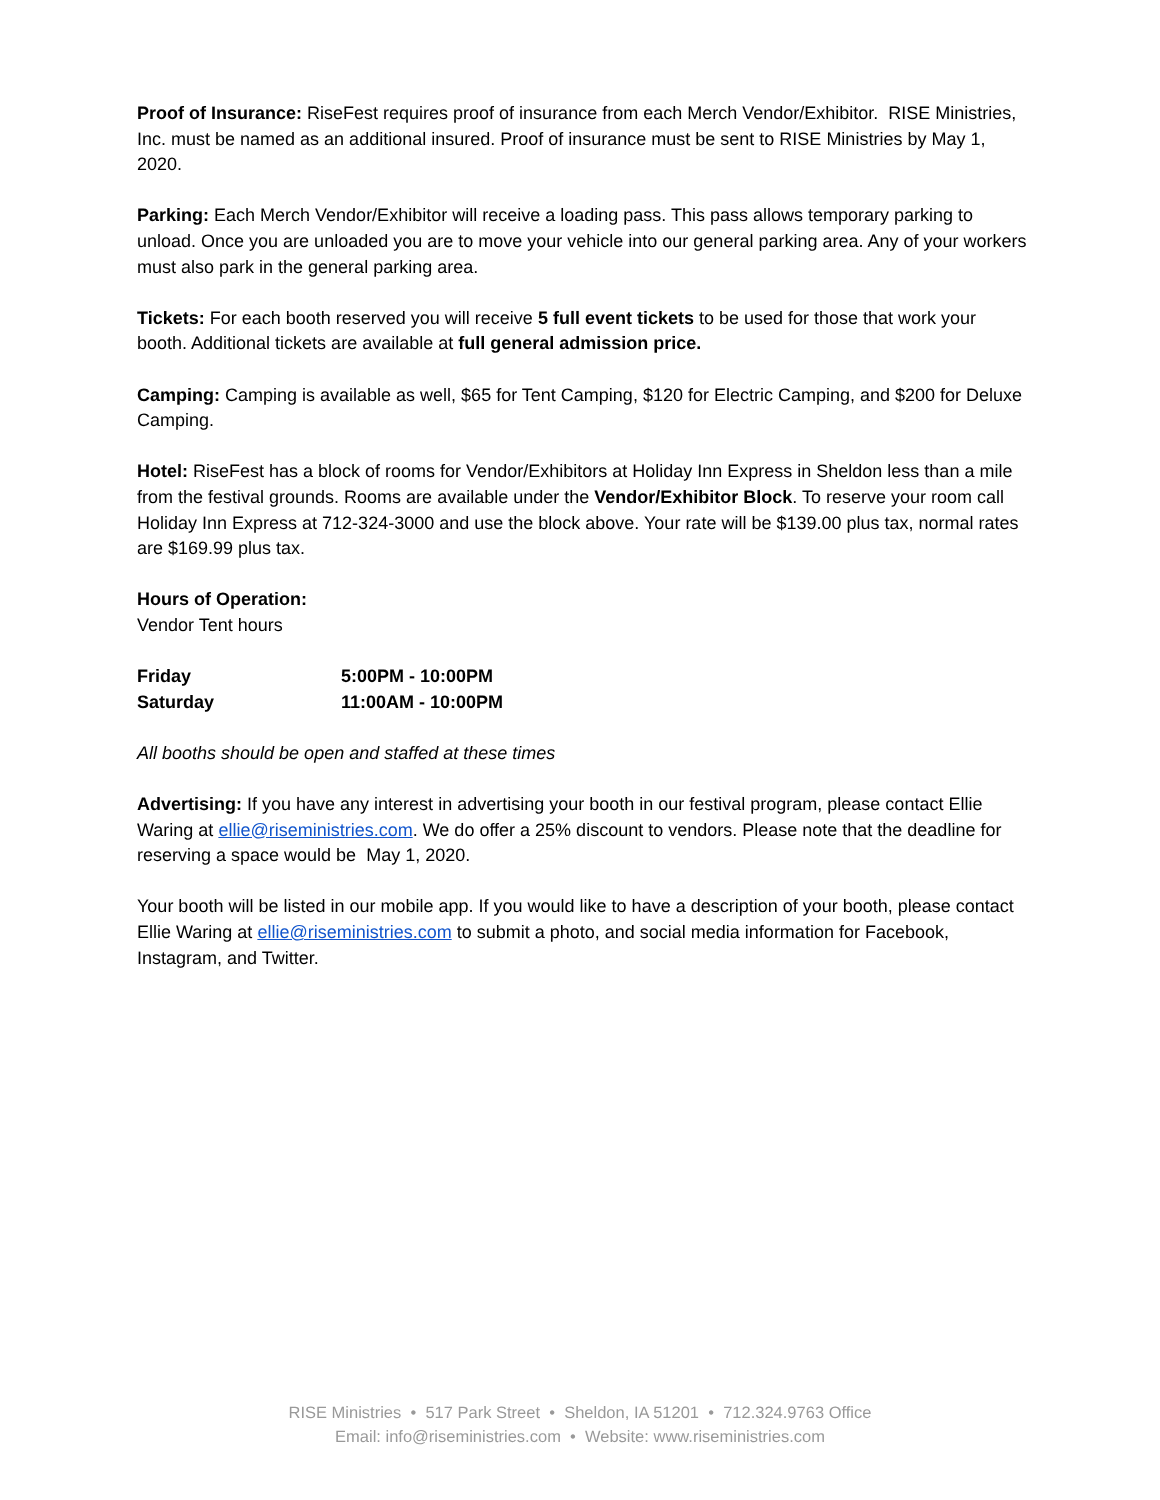Proof of Insurance: RiseFest requires proof of insurance from each Merch Vendor/Exhibitor. RISE Ministries, Inc. must be named as an additional insured. Proof of insurance must be sent to RISE Ministries by May 1, 2020.
Parking: Each Merch Vendor/Exhibitor will receive a loading pass. This pass allows temporary parking to unload. Once you are unloaded you are to move your vehicle into our general parking area. Any of your workers must also park in the general parking area.
Tickets: For each booth reserved you will receive 5 full event tickets to be used for those that work your booth. Additional tickets are available at full general admission price.
Camping: Camping is available as well, $65 for Tent Camping, $120 for Electric Camping, and $200 for Deluxe Camping.
Hotel: RiseFest has a block of rooms for Vendor/Exhibitors at Holiday Inn Express in Sheldon less than a mile from the festival grounds. Rooms are available under the Vendor/Exhibitor Block. To reserve your room call Holiday Inn Express at 712-324-3000 and use the block above. Your rate will be $139.00 plus tax, normal rates are $169.99 plus tax.
Hours of Operation:
Vendor Tent hours
| Friday | 5:00PM - 10:00PM |
| Saturday | 11:00AM - 10:00PM |
All booths should be open and staffed at these times
Advertising: If you have any interest in advertising your booth in our festival program, please contact Ellie Waring at ellie@riseministries.com. We do offer a 25% discount to vendors. Please note that the deadline for reserving a space would be May 1, 2020.
Your booth will be listed in our mobile app. If you would like to have a description of your booth, please contact Ellie Waring at ellie@riseministries.com to submit a photo, and social media information for Facebook, Instagram, and Twitter.
RISE Ministries • 517 Park Street • Sheldon, IA 51201 • 712.324.9763 Office
Email: info@riseministries.com • Website: www.riseministries.com